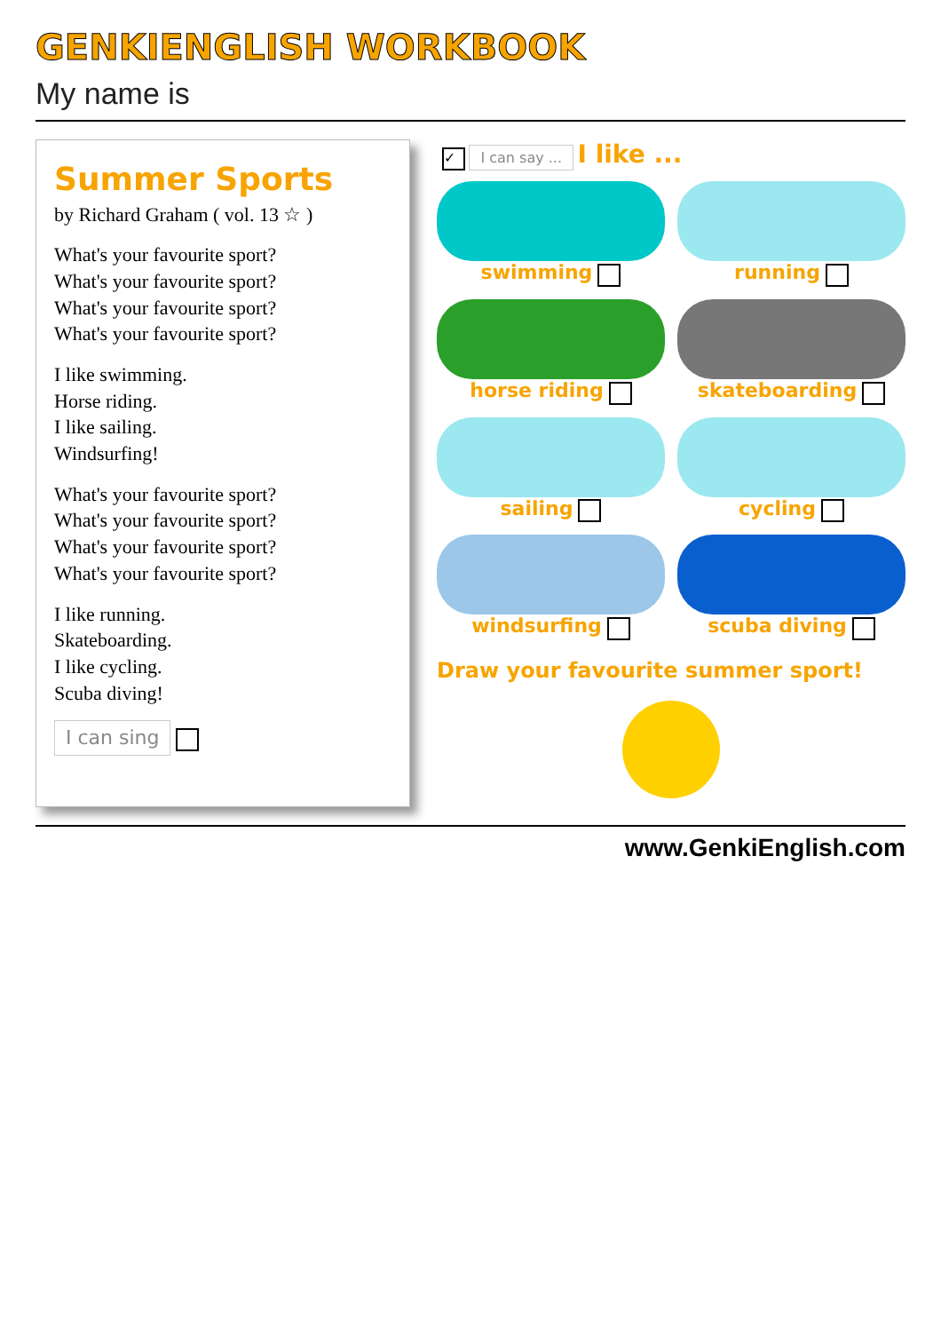GENKIENGLISH WORKBOOK
My name is
Summer Sports
by Richard Graham ( vol. 13 ☆ )
What's your favourite sport?
What's your favourite sport?
What's your favourite sport?
What's your favourite sport?
I like swimming.
Horse riding.
I like sailing.
Windsurfing!
What's your favourite sport?
What's your favourite sport?
What's your favourite sport?
What's your favourite sport?
I like running.
Skateboarding.
I like cycling.
Scuba diving!
I can sing
✓ I can say ... I like ...
swimming
running
horse riding
skateboarding
sailing
cycling
windsurfing
scuba diving
Draw your favourite summer sport!
www.GenkiEnglish.com